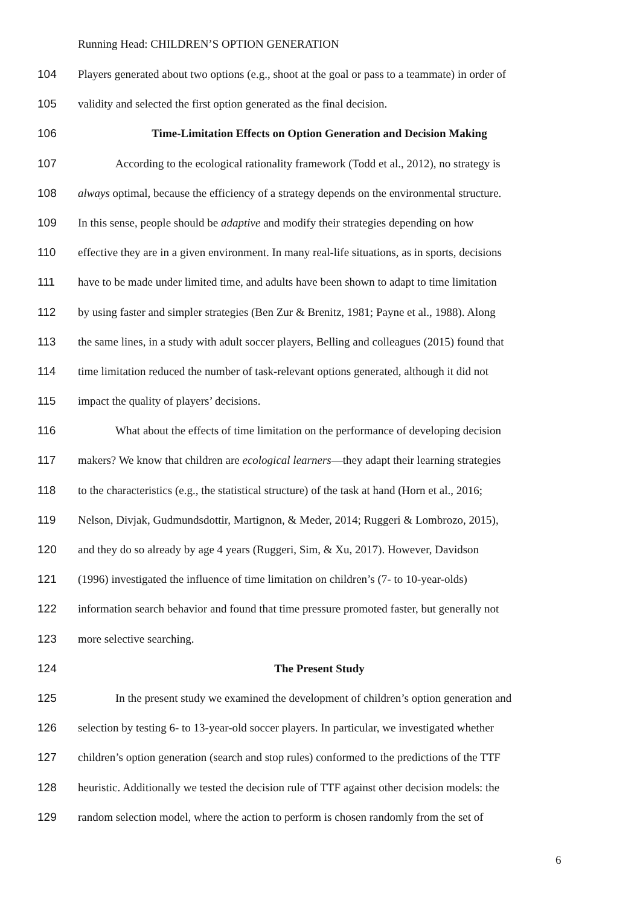Running Head: CHILDREN’S OPTION GENERATION
104 Players generated about two options (e.g., shoot at the goal or pass to a teammate) in order of
105 validity and selected the first option generated as the final decision.
106 Time-Limitation Effects on Option Generation and Decision Making
107 According to the ecological rationality framework (Todd et al., 2012), no strategy is
108 always optimal, because the efficiency of a strategy depends on the environmental structure.
109 In this sense, people should be adaptive and modify their strategies depending on how
110 effective they are in a given environment. In many real-life situations, as in sports, decisions
111 have to be made under limited time, and adults have been shown to adapt to time limitation
112 by using faster and simpler strategies (Ben Zur & Brenitz, 1981; Payne et al., 1988). Along
113 the same lines, in a study with adult soccer players, Belling and colleagues (2015) found that
114 time limitation reduced the number of task-relevant options generated, although it did not
115 impact the quality of players’ decisions.
116 What about the effects of time limitation on the performance of developing decision
117 makers? We know that children are ecological learners—they adapt their learning strategies
118 to the characteristics (e.g., the statistical structure) of the task at hand (Horn et al., 2016;
119 Nelson, Divjak, Gudmundsdottir, Martignon, & Meder, 2014; Ruggeri & Lombrozo, 2015),
120 and they do so already by age 4 years (Ruggeri, Sim, & Xu, 2017). However, Davidson
121 (1996) investigated the influence of time limitation on children’s (7- to 10-year-olds)
122 information search behavior and found that time pressure promoted faster, but generally not
123 more selective searching.
124 The Present Study
125 In the present study we examined the development of children’s option generation and
126 selection by testing 6- to 13-year-old soccer players. In particular, we investigated whether
127 children’s option generation (search and stop rules) conformed to the predictions of the TTF
128 heuristic. Additionally we tested the decision rule of TTF against other decision models: the
129 random selection model, where the action to perform is chosen randomly from the set of
6